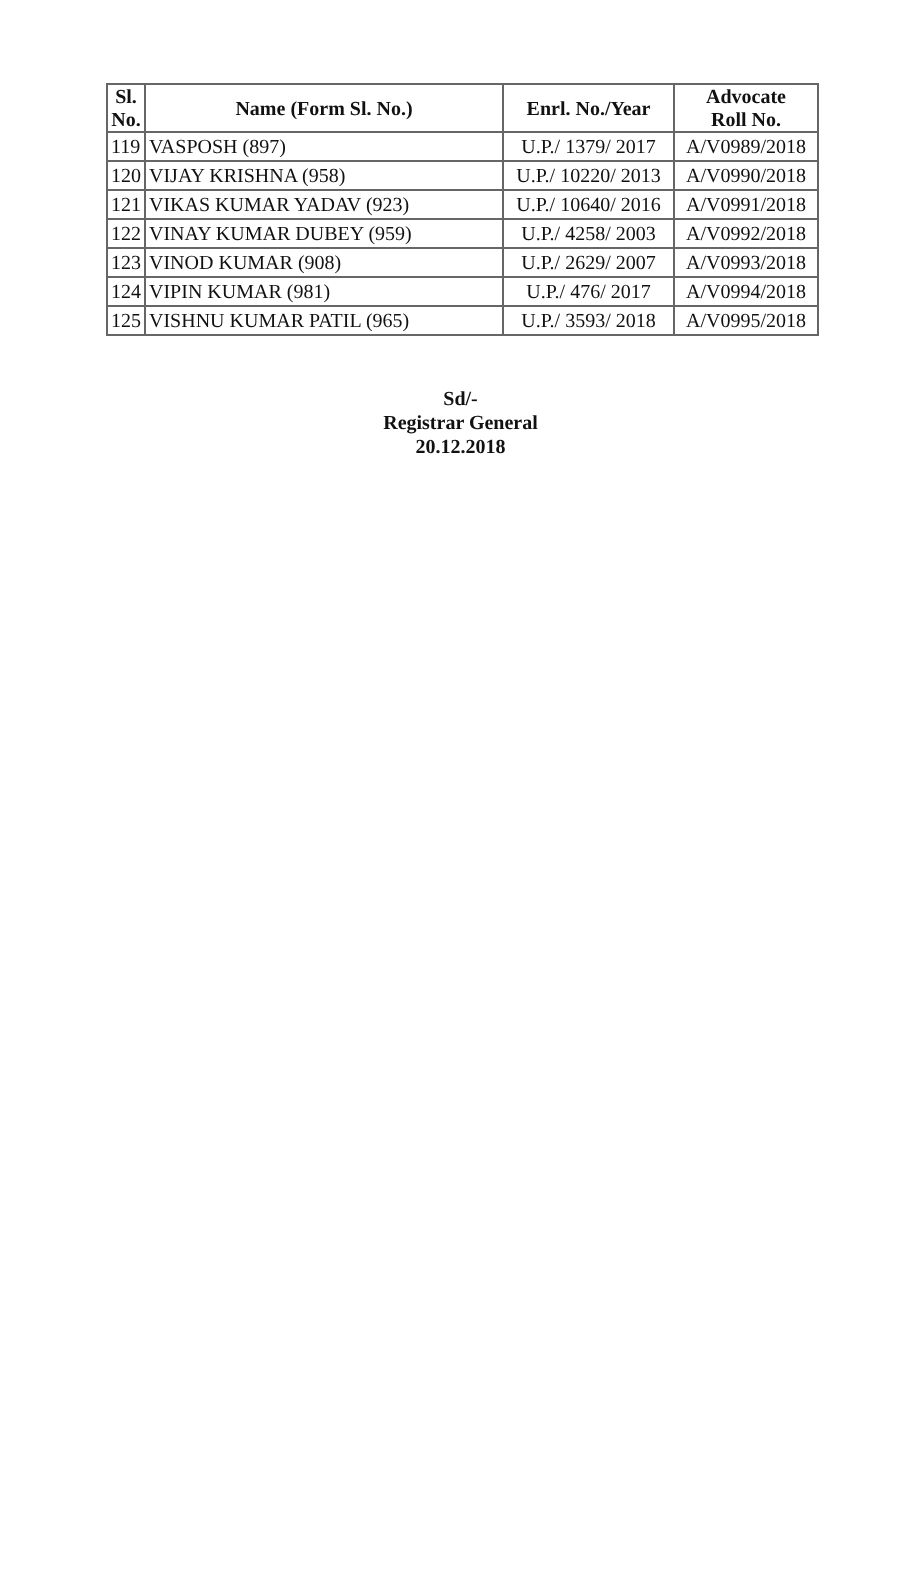| Sl. No. | Name (Form Sl. No.) | Enrl. No./Year | Advocate Roll No. |
| --- | --- | --- | --- |
| 119 | VASPOSH (897) | U.P./ 1379/ 2017 | A/V0989/2018 |
| 120 | VIJAY KRISHNA (958) | U.P./ 10220/ 2013 | A/V0990/2018 |
| 121 | VIKAS KUMAR YADAV (923) | U.P./ 10640/ 2016 | A/V0991/2018 |
| 122 | VINAY KUMAR DUBEY (959) | U.P./ 4258/ 2003 | A/V0992/2018 |
| 123 | VINOD KUMAR (908) | U.P./ 2629/ 2007 | A/V0993/2018 |
| 124 | VIPIN KUMAR (981) | U.P./ 476/ 2017 | A/V0994/2018 |
| 125 | VISHNU KUMAR PATIL (965) | U.P./ 3593/ 2018 | A/V0995/2018 |
Sd/-
Registrar General
20.12.2018